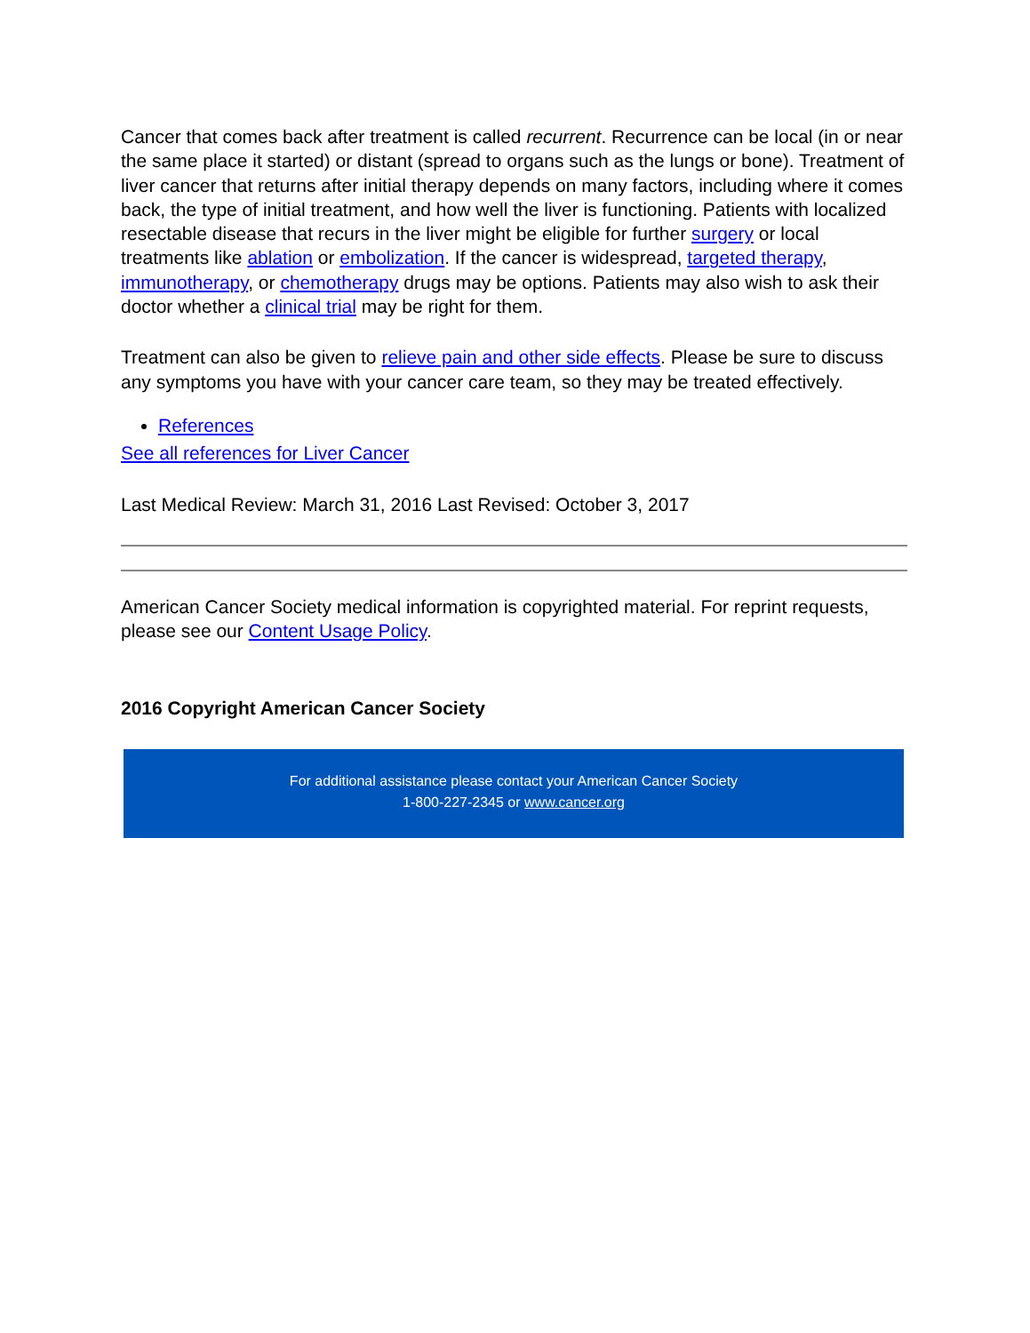Cancer that comes back after treatment is called recurrent. Recurrence can be local (in or near the same place it started) or distant (spread to organs such as the lungs or bone). Treatment of liver cancer that returns after initial therapy depends on many factors, including where it comes back, the type of initial treatment, and how well the liver is functioning. Patients with localized resectable disease that recurs in the liver might be eligible for further surgery or local treatments like ablation or embolization. If the cancer is widespread, targeted therapy, immunotherapy, or chemotherapy drugs may be options. Patients may also wish to ask their doctor whether a clinical trial may be right for them.
Treatment can also be given to relieve pain and other side effects. Please be sure to discuss any symptoms you have with your cancer care team, so they may be treated effectively.
References
See all references for Liver Cancer
Last Medical Review: March 31, 2016 Last Revised: October 3, 2017
American Cancer Society medical information is copyrighted material. For reprint requests, please see our Content Usage Policy.
2016 Copyright American Cancer Society
For additional assistance please contact your American Cancer Society
1-800-227-2345 or www.cancer.org